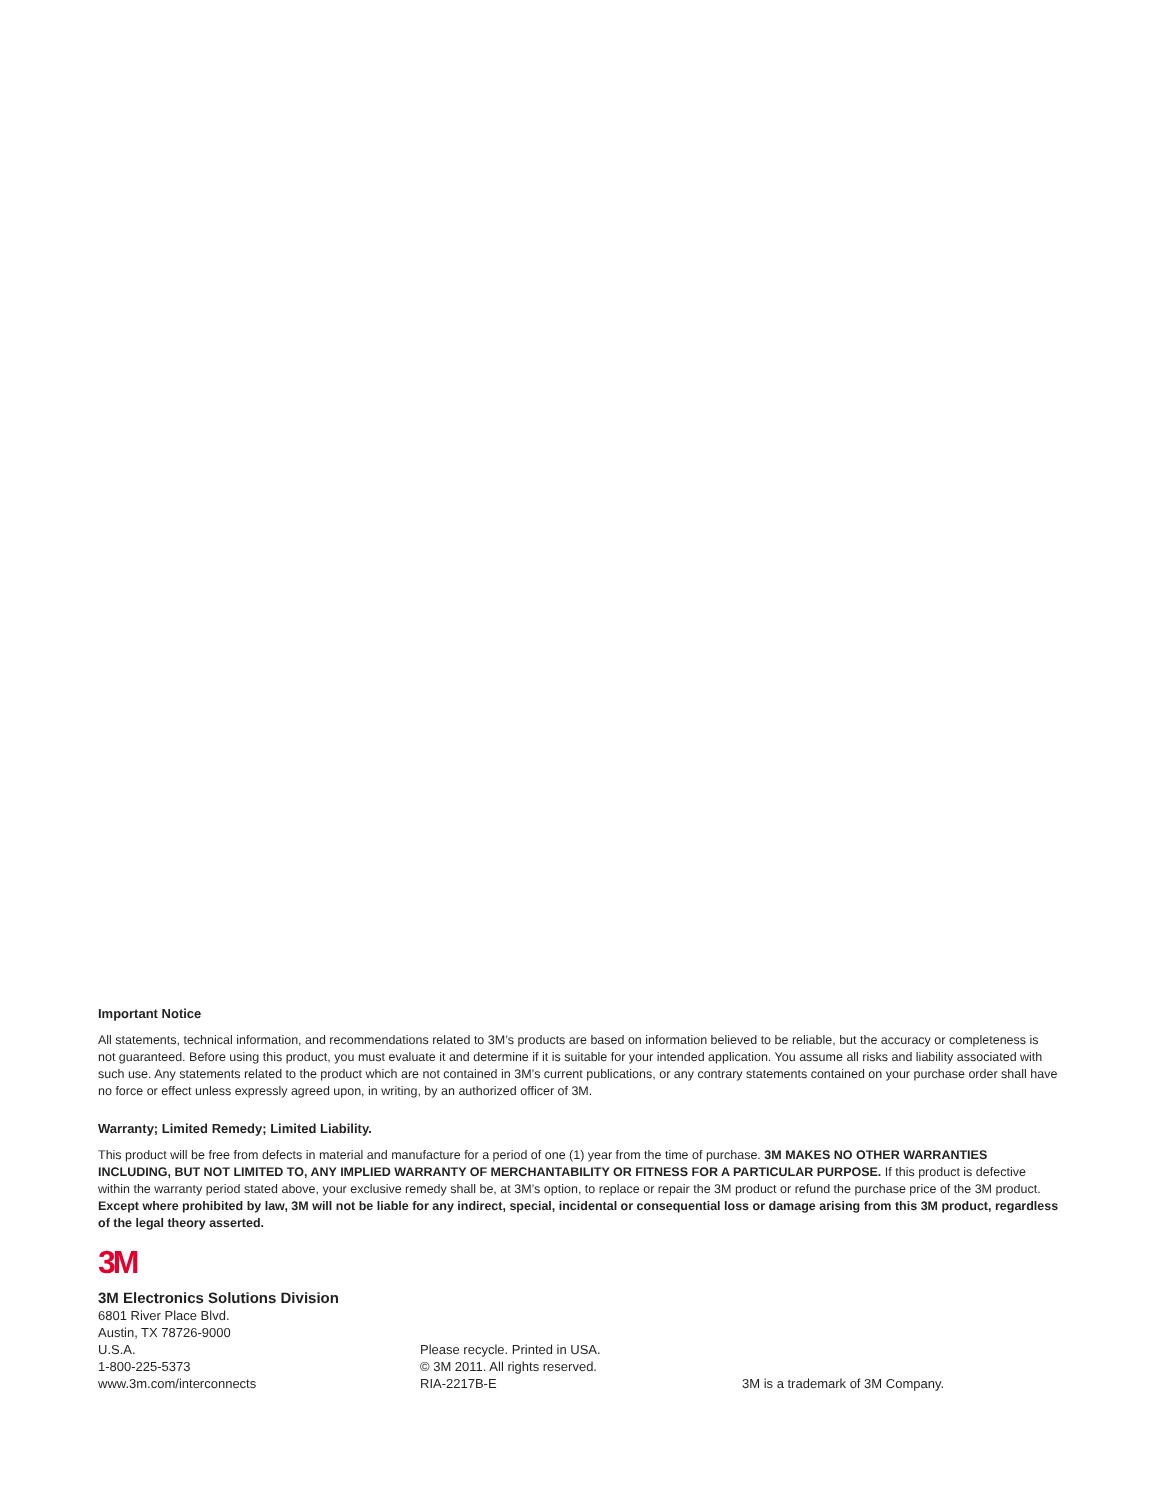Important Notice
All statements, technical information, and recommendations related to 3M’s products are based on information believed to be reliable, but the accuracy or completeness is not guaranteed. Before using this product, you must evaluate it and determine if it is suitable for your intended application. You assume all risks and liability associated with such use. Any statements related to the product which are not contained in 3M’s current publications, or any contrary statements contained on your purchase order shall have no force or effect unless expressly agreed upon, in writing, by an authorized officer of 3M.
Warranty; Limited Remedy; Limited Liability.
This product will be free from defects in material and manufacture for a period of one (1) year from the time of purchase. 3M MAKES NO OTHER WARRANTIES INCLUDING, BUT NOT LIMITED TO, ANY IMPLIED WARRANTY OF MERCHANTABILITY OR FITNESS FOR A PARTICULAR PURPOSE. If this product is defective within the warranty period stated above, your exclusive remedy shall be, at 3M’s option, to replace or repair the 3M product or refund the purchase price of the 3M product. Except where prohibited by law, 3M will not be liable for any indirect, special, incidental or consequential loss or damage arising from this 3M product, regardless of the legal theory asserted.
3M
3M Electronics Solutions Division
6801 River Place Blvd.
Austin, TX 78726-9000
U.S.A.
1-800-225-5373
www.3m.com/interconnects
Please recycle. Printed in USA.
© 3M 2011. All rights reserved.
RIA-2217B-E
3M is a trademark of 3M Company.